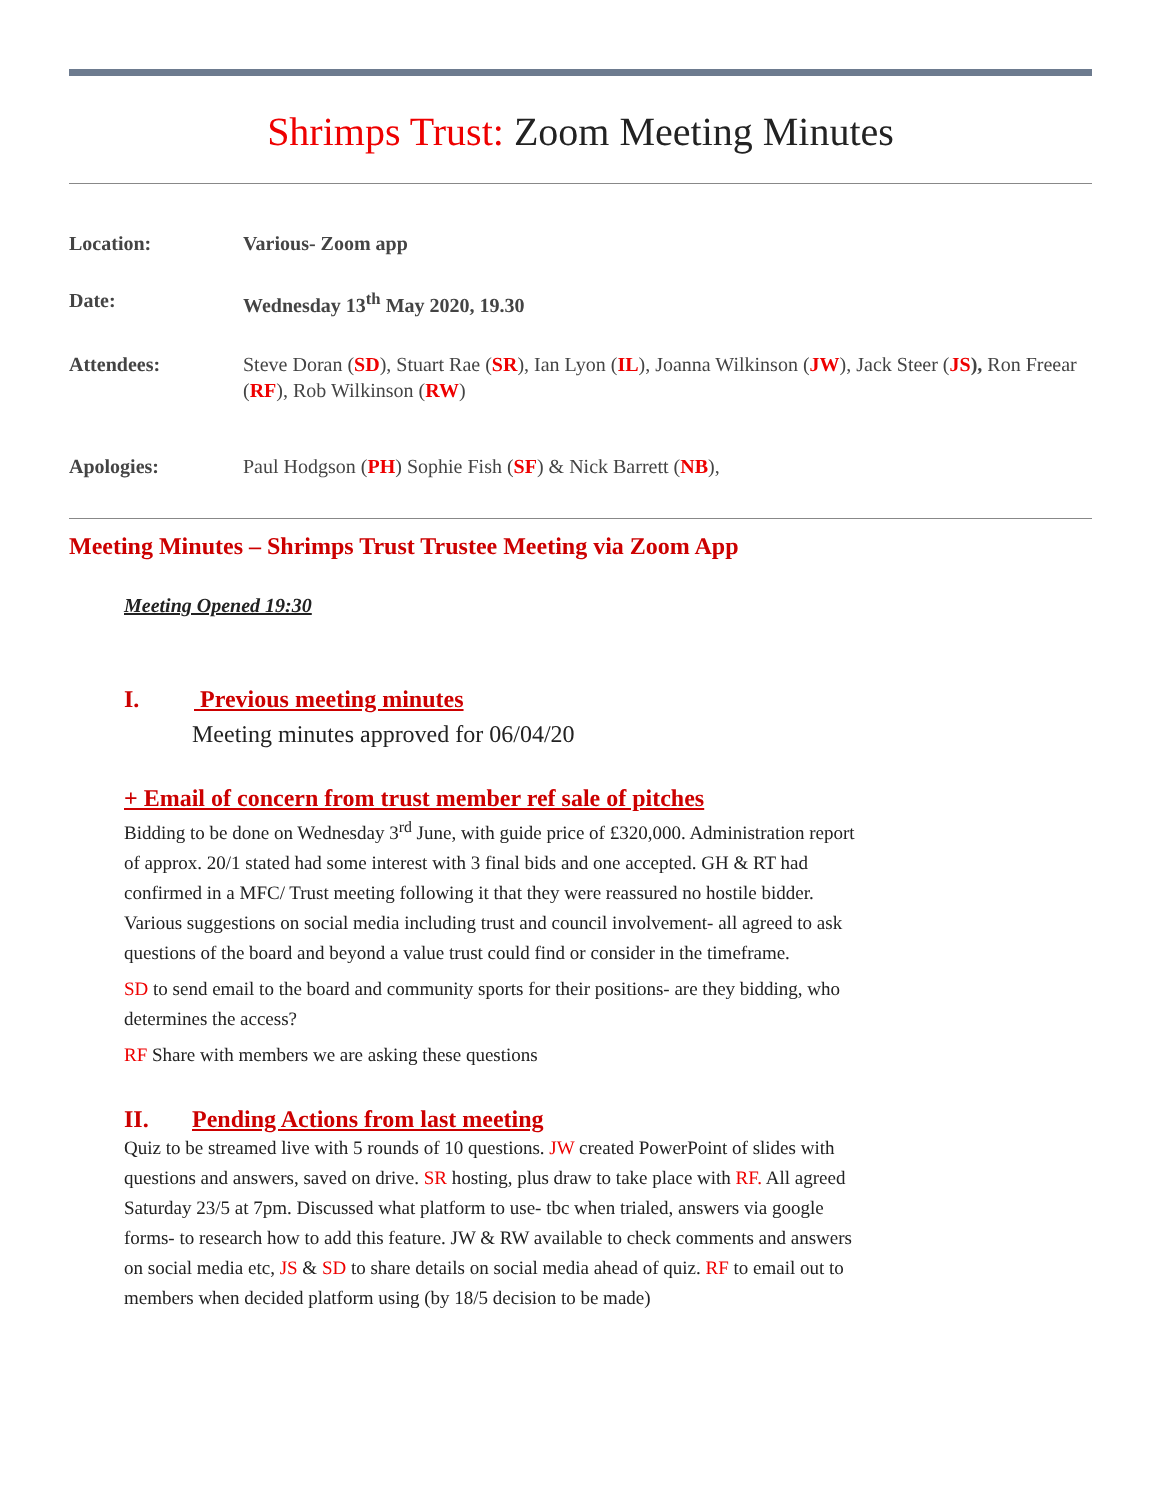Shrimps Trust: Zoom Meeting Minutes
Location: Various- Zoom app
Date: Wednesday 13<sup>th</sup> May 2020, 19.30
Attendees: Steve Doran (SD), Stuart Rae (SR), Ian Lyon (IL), Joanna Wilkinson (JW), Jack Steer (JS), Ron Freear (RF), Rob Wilkinson (RW)
Apologies: Paul Hodgson (PH) Sophie Fish (SF) & Nick Barrett (NB),
Meeting Minutes – Shrimps Trust Trustee Meeting via Zoom App
Meeting Opened 19:30
I. Previous meeting minutes
Meeting minutes approved for 06/04/20
+ Email of concern from trust member ref sale of pitches
Bidding to be done on Wednesday 3<sup>rd</sup> June, with guide price of £320,000. Administration report of approx. 20/1 stated had some interest with 3 final bids and one accepted. GH & RT had confirmed in a MFC/ Trust meeting following it that they were reassured no hostile bidder. Various suggestions on social media including trust and council involvement- all agreed to ask questions of the board and beyond a value trust could find or consider in the timeframe.
SD to send email to the board and community sports for their positions- are they bidding, who determines the access?
RF Share with members we are asking these questions
II. Pending Actions from last meeting
Quiz to be streamed live with 5 rounds of 10 questions. JW created PowerPoint of slides with questions and answers, saved on drive. SR hosting, plus draw to take place with RF. All agreed Saturday 23/5 at 7pm. Discussed what platform to use- tbc when trialed, answers via google forms- to research how to add this feature. JW & RW available to check comments and answers on social media etc, JS & SD to share details on social media ahead of quiz. RF to email out to members when decided platform using (by 18/5 decision to be made)